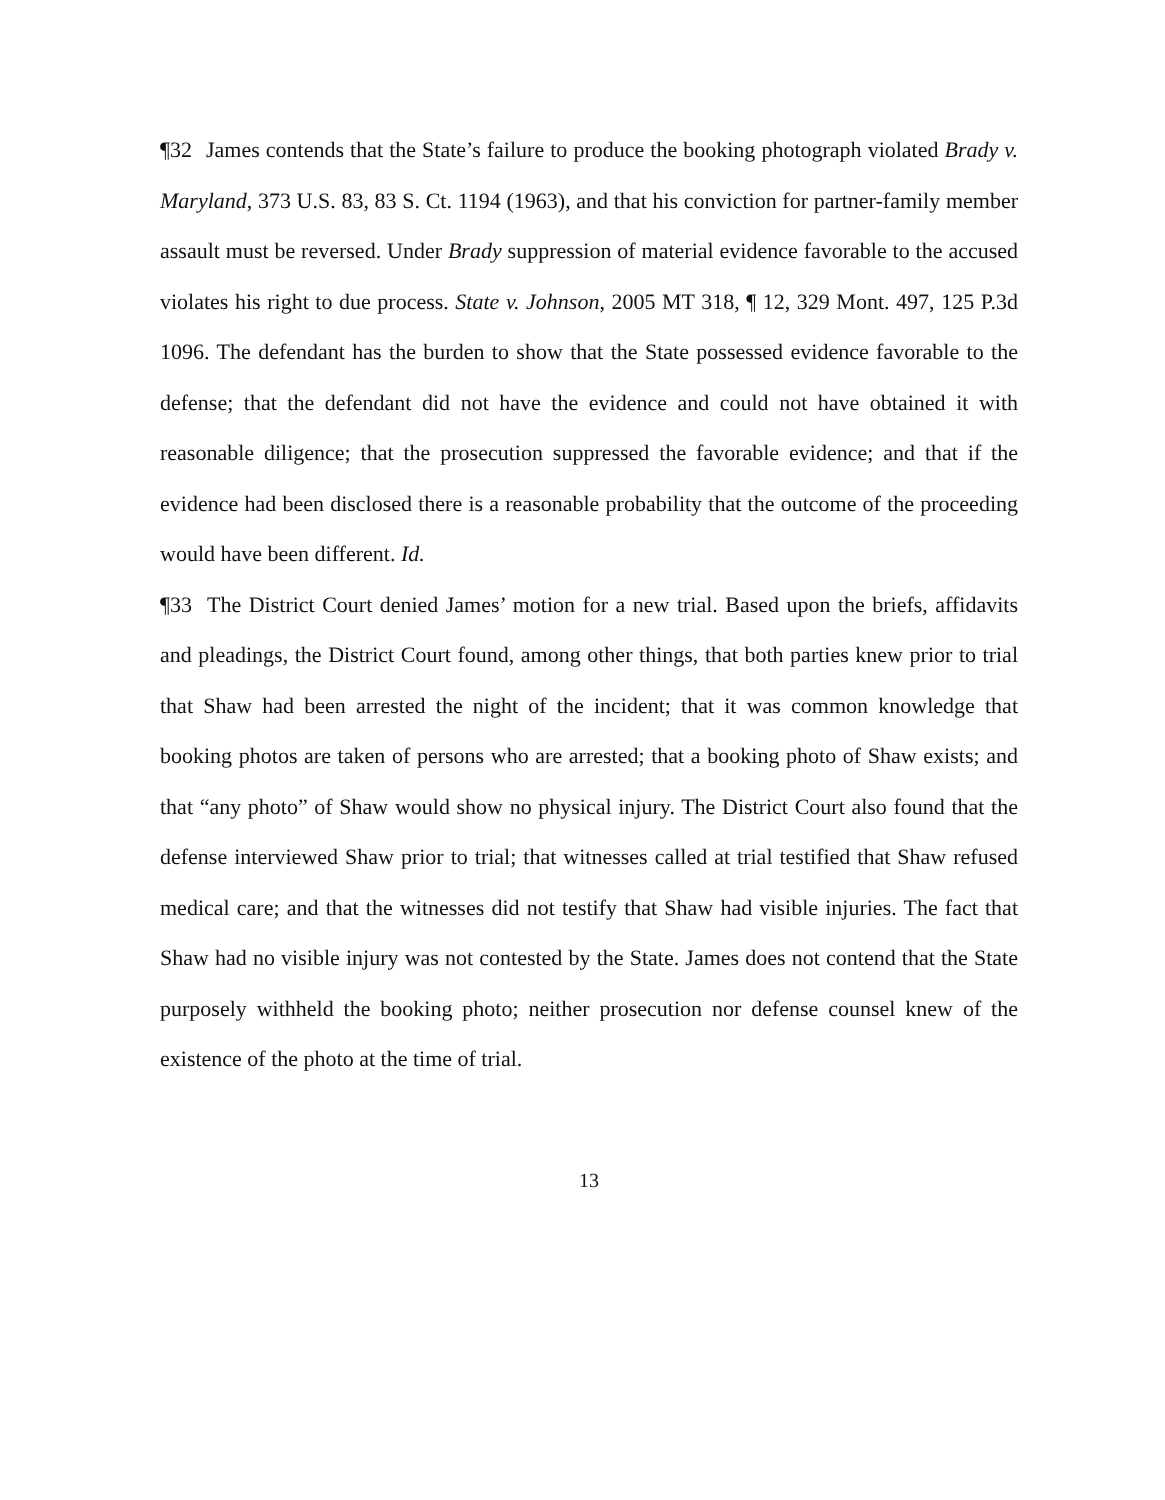¶32 James contends that the State’s failure to produce the booking photograph violated Brady v. Maryland, 373 U.S. 83, 83 S. Ct. 1194 (1963), and that his conviction for partner-family member assault must be reversed. Under Brady suppression of material evidence favorable to the accused violates his right to due process. State v. Johnson, 2005 MT 318, ¶ 12, 329 Mont. 497, 125 P.3d 1096. The defendant has the burden to show that the State possessed evidence favorable to the defense; that the defendant did not have the evidence and could not have obtained it with reasonable diligence; that the prosecution suppressed the favorable evidence; and that if the evidence had been disclosed there is a reasonable probability that the outcome of the proceeding would have been different. Id.
¶33 The District Court denied James’ motion for a new trial. Based upon the briefs, affidavits and pleadings, the District Court found, among other things, that both parties knew prior to trial that Shaw had been arrested the night of the incident; that it was common knowledge that booking photos are taken of persons who are arrested; that a booking photo of Shaw exists; and that “any photo” of Shaw would show no physical injury. The District Court also found that the defense interviewed Shaw prior to trial; that witnesses called at trial testified that Shaw refused medical care; and that the witnesses did not testify that Shaw had visible injuries. The fact that Shaw had no visible injury was not contested by the State. James does not contend that the State purposely withheld the booking photo; neither prosecution nor defense counsel knew of the existence of the photo at the time of trial.
13